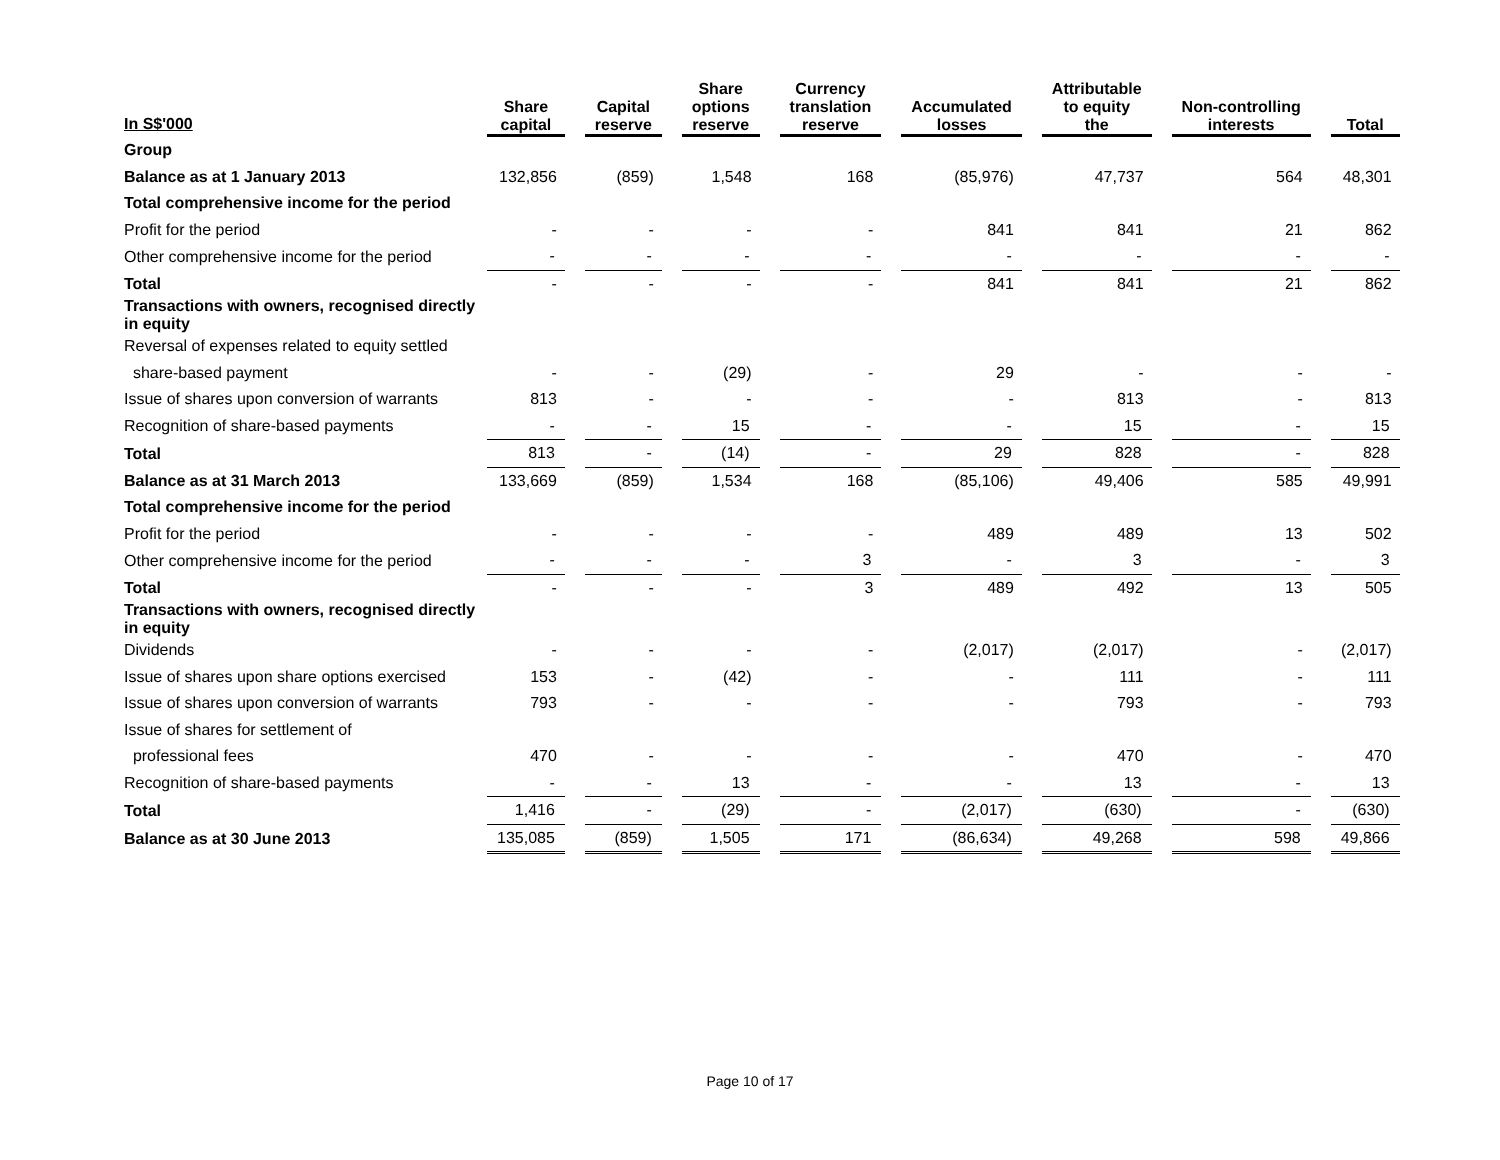| In S$'000 | Share capital | | Capital reserve | | Share options reserve | | Currency translation reserve | | Accumulated losses | | Attributable to equity the | | Non-controlling interests | | Total |
| --- | --- | --- | --- | --- | --- | --- | --- | --- | --- | --- | --- | --- | --- | --- | --- |
| Group | | | | | | | | | | | | | | | |
| Balance as at 1 January 2013 | 132,856 | | (859) | | 1,548 | | 168 | | (85,976) | | 47,737 | | 564 | | 48,301 |
| Total comprehensive income for the period | | | | | | | | | | | | | | | |
| Profit for the period | - | | - | | - | | - | | 841 | | 841 | | 21 | | 862 |
| Other comprehensive income for the period | - | | - | | - | | - | | - | | - | | - | | - |
| Total | - | | - | | - | | - | | 841 | | 841 | | 21 | | 862 |
| Transactions with owners, recognised directly in equity | | | | | | | | | | | | | | | |
| Reversal of expenses related to equity settled | | | | | | | | | | | | | | | |
| share-based payment | - | | - | | (29) | | - | | 29 | | - | | - | | - |
| Issue of shares upon conversion of warrants | 813 | | - | | - | | - | | - | | 813 | | - | | 813 |
| Recognition of share-based payments | - | | - | | 15 | | - | | - | | 15 | | - | | 15 |
| Total | 813 | | - | | (14) | | - | | 29 | | 828 | | - | | 828 |
| Balance as at 31 March 2013 | 133,669 | | (859) | | 1,534 | | 168 | | (85,106) | | 49,406 | | 585 | | 49,991 |
| Total comprehensive income for the period | | | | | | | | | | | | | | | |
| Profit for the period | - | | - | | - | | - | | 489 | | 489 | | 13 | | 502 |
| Other comprehensive income for the period | - | | - | | - | | 3 | | - | | 3 | | - | | 3 |
| Total | - | | - | | - | | 3 | | 489 | | 492 | | 13 | | 505 |
| Transactions with owners, recognised directly in equity | | | | | | | | | | | | | | | |
| Dividends | - | | - | | - | | - | | (2,017) | | (2,017) | | - | | (2,017) |
| Issue of shares upon share options exercised | 153 | | - | | (42) | | - | | - | | 111 | | - | | 111 |
| Issue of shares upon conversion of warrants | 793 | | - | | - | | - | | - | | 793 | | - | | 793 |
| Issue of shares for settlement of | | | | | | | | | | | | | | | |
| professional fees | 470 | | - | | - | | - | | - | | 470 | | - | | 470 |
| Recognition of share-based payments | - | | - | | 13 | | - | | - | | 13 | | - | | 13 |
| Total | 1,416 | | - | | (29) | | - | | (2,017) | | (630) | | - | | (630) |
| Balance as at 30 June 2013 | 135,085 | | (859) | | 1,505 | | 171 | | (86,634) | | 49,268 | | 598 | | 49,866 |
Page 10 of 17